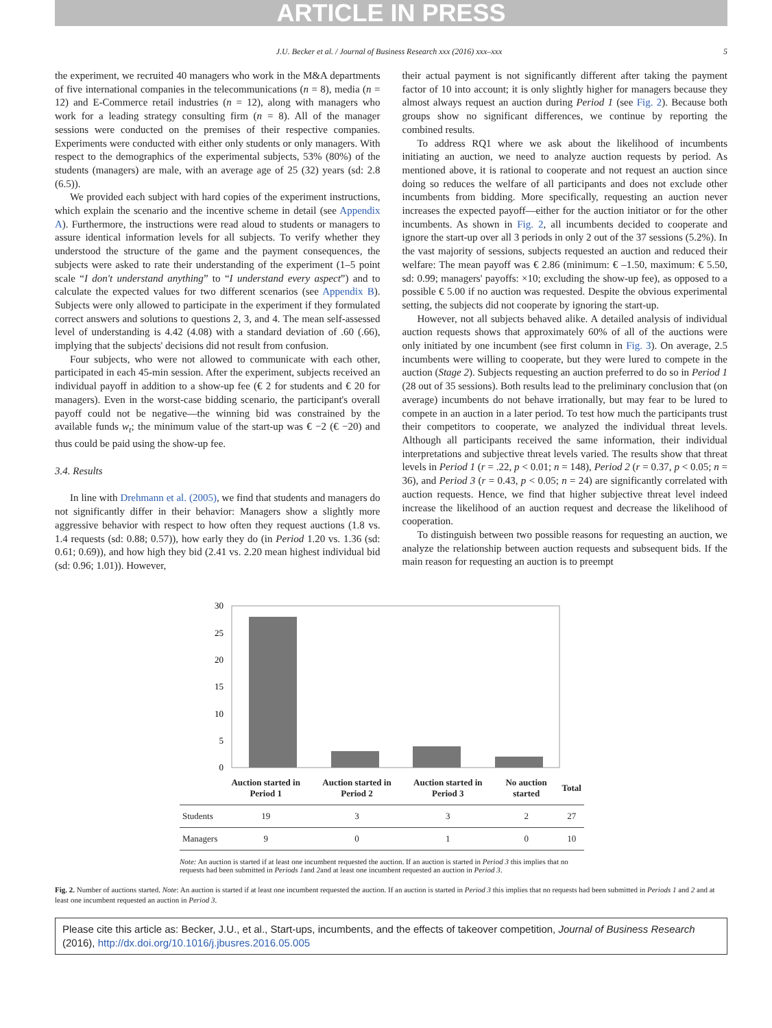ARTICLE IN PRESS
J.U. Becker et al. / Journal of Business Research xxx (2016) xxx–xxx 5
the experiment, we recruited 40 managers who work in the M&A departments of five international companies in the telecommunications (n = 8), media (n = 12) and E-Commerce retail industries (n = 12), along with managers who work for a leading strategy consulting firm (n = 8). All of the manager sessions were conducted on the premises of their respective companies. Experiments were conducted with either only students or only managers. With respect to the demographics of the experimental subjects, 53% (80%) of the students (managers) are male, with an average age of 25 (32) years (sd: 2.8 (6.5)).
We provided each subject with hard copies of the experiment instructions, which explain the scenario and the incentive scheme in detail (see Appendix A). Furthermore, the instructions were read aloud to students or managers to assure identical information levels for all subjects. To verify whether they understood the structure of the game and the payment consequences, the subjects were asked to rate their understanding of the experiment (1–5 point scale “I don't understand anything” to “I understand every aspect”) and to calculate the expected values for two different scenarios (see Appendix B). Subjects were only allowed to participate in the experiment if they formulated correct answers and solutions to questions 2, 3, and 4. The mean self-assessed level of understanding is 4.42 (4.08) with a standard deviation of .60 (.66), implying that the subjects' decisions did not result from confusion.
Four subjects, who were not allowed to communicate with each other, participated in each 45-min session. After the experiment, subjects received an individual payoff in addition to a show-up fee (€ 2 for students and € 20 for managers). Even in the worst-case bidding scenario, the participant's overall payoff could not be negative—the winning bid was constrained by the available funds w<sub>t</sub>; the minimum value of the start-up was € −2 (€ −20) and thus could be paid using the show-up fee.
3.4. Results
In line with Drehmann et al. (2005), we find that students and managers do not significantly differ in their behavior: Managers show a slightly more aggressive behavior with respect to how often they request auctions (1.8 vs. 1.4 requests (sd: 0.88; 0.57)), how early they do (in Period 1.20 vs. 1.36 (sd: 0.61; 0.69)), and how high they bid (2.41 vs. 2.20 mean highest individual bid (sd: 0.96; 1.01)). However,
their actual payment is not significantly different after taking the payment factor of 10 into account; it is only slightly higher for managers because they almost always request an auction during Period 1 (see Fig. 2). Because both groups show no significant differences, we continue by reporting the combined results.
To address RQ1 where we ask about the likelihood of incumbents initiating an auction, we need to analyze auction requests by period. As mentioned above, it is rational to cooperate and not request an auction since doing so reduces the welfare of all participants and does not exclude other incumbents from bidding. More specifically, requesting an auction never increases the expected payoff—either for the auction initiator or for the other incumbents. As shown in Fig. 2, all incumbents decided to cooperate and ignore the start-up over all 3 periods in only 2 out of the 37 sessions (5.2%). In the vast majority of sessions, subjects requested an auction and reduced their welfare: The mean payoff was € 2.86 (minimum: € –1.50, maximum: € 5.50, sd: 0.99; managers' payoffs: ×10; excluding the show-up fee), as opposed to a possible € 5.00 if no auction was requested. Despite the obvious experimental setting, the subjects did not cooperate by ignoring the start-up.
However, not all subjects behaved alike. A detailed analysis of individual auction requests shows that approximately 60% of all of the auctions were only initiated by one incumbent (see first column in Fig. 3). On average, 2.5 incumbents were willing to cooperate, but they were lured to compete in the auction (Stage 2). Subjects requesting an auction preferred to do so in Period 1 (28 out of 35 sessions). Both results lead to the preliminary conclusion that (on average) incumbents do not behave irrationally, but may fear to be lured to compete in an auction in a later period. To test how much the participants trust their competitors to cooperate, we analyzed the individual threat levels. Although all participants received the same information, their individual interpretations and subjective threat levels varied. The results show that threat levels in Period 1 (r = .22, p < 0.01; n = 148), Period 2 (r = 0.37, p < 0.05; n = 36), and Period 3 (r = 0.43, p < 0.05; n = 24) are significantly correlated with auction requests. Hence, we find that higher subjective threat level indeed increase the likelihood of an auction request and decrease the likelihood of cooperation.
To distinguish between two possible reasons for requesting an auction, we analyze the relationship between auction requests and subsequent bids. If the main reason for requesting an auction is to preempt
30
25
20
15
10
5
0
| | Auction started in Period 1 | Auction started in Period 2 | Auction started in Period 3 | No auction started | Total |
| --- | --- | --- | --- | --- | --- |
| Students | 19 | 3 | 3 | 2 | 27 |
| Managers | 9 | 0 | 1 | 0 | 10 |
Note: An auction is started if at least one incumbent requested the auction. If an auction is started in Period 3 this implies that no requests had been submitted in Periods 1and 2and at least one incumbent requested an auction in Period 3.
Fig. 2. Number of auctions started. Note: An auction is started if at least one incumbent requested the auction. If an auction is started in Period 3 this implies that no requests had been submitted in Periods 1 and 2 and at least one incumbent requested an auction in Period 3.
Please cite this article as: Becker, J.U., et al., Start-ups, incumbents, and the effects of takeover competition, Journal of Business Research (2016), http://dx.doi.org/10.1016/j.jbusres.2016.05.005